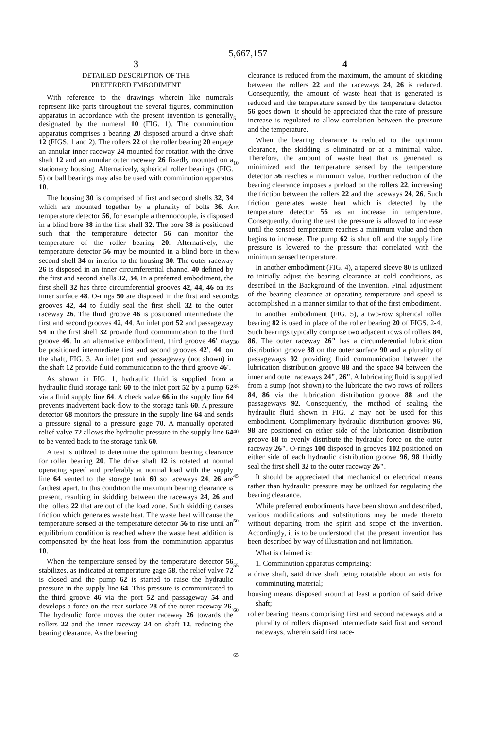5,667,157
3
DETAILED DESCRIPTION OF THE
PREFERRED EMBODIMENT
With reference to the drawings wherein like numerals represent like parts throughout the several figures, comminution apparatus in accordance with the present invention is generally designated by the numeral 10 (FIG. 1). The comminution apparatus comprises a bearing 20 disposed around a drive shaft 12 (FIGS. 1 and 2). The rollers 22 of the roller bearing 20 engage an annular inner raceway 24 mounted for rotation with the drive shaft 12 and an annular outer raceway 26 fixedly mounted on a stationary housing. Alternatively, spherical roller bearings (FIG. 5) or ball bearings may also be used with comminution apparatus 10.
The housing 30 is comprised of first and second shells 32, 34 which are mounted together by a plurality of bolts 36. A temperature detector 56, for example a thermocouple, is disposed in a blind bore 38 in the first shell 32. The bore 38 is positioned such that the temperature detector 56 can monitor the temperature of the roller bearing 20. Alternatively, the temperature detector 56 may be mounted in a blind bore in the second shell 34 or interior to the housing 30. The outer raceway 26 is disposed in an inner circumferential channel 40 defined by the first and second shells 32, 34. In a preferred embodiment, the first shell 32 has three circumferential grooves 42, 44, 46 on its inner surface 48. O-rings 50 are disposed in the first and second grooves 42, 44 to fluidly seal the first shell 32 to the outer raceway 26. The third groove 46 is positioned intermediate the first and second grooves 42, 44. An inlet port 52 and passageway 54 in the first shell 32 provide fluid communication to the third groove 46. In an alternative embodiment, third groove 46' may be positioned intermediate first and second grooves 42', 44' on the shaft, FIG. 3. An inlet port and passageway (not shown) in the shaft 12 provide fluid communication to the third groove 46'.
As shown in FIG. 1, hydraulic fluid is supplied from a hydraulic fluid storage tank 60 to the inlet port 52 by a pump 62 via a fluid supply line 64. A check valve 66 in the supply line 64 prevents inadvertent back-flow to the storage tank 60. A pressure detector 68 monitors the pressure in the supply line 64 and sends a pressure signal to a pressure gage 70. A manually operated relief valve 72 allows the hydraulic pressure in the supply line 64 to be vented back to the storage tank 60.
A test is utilized to determine the optimum bearing clearance for roller bearing 20. The drive shaft 12 is rotated at normal operating speed and preferably at normal load with the supply line 64 vented to the storage tank 60 so raceways 24, 26 are farthest apart. In this condition the maximum bearing clearance is present, resulting in skidding between the raceways 24, 26 and the rollers 22 that are out of the load zone. Such skidding causes friction which generates waste heat. The waste heat will cause the temperature sensed at the temperature detector 56 to rise until an equilibrium condition is reached where the waste heat addition is compensated by the heat loss from the comminution apparatus 10.
When the temperature sensed by the temperature detector 56 stabilizes, as indicated at temperature gage 58, the relief valve 72 is closed and the pump 62 is started to raise the hydraulic pressure in the supply line 64. This pressure is communicated to the third groove 46 via the port 52 and passageway 54 and develops a force on the rear surface 28 of the outer raceway 26. The hydraulic force moves the outer raceway 26 towards the rollers 22 and the inner raceway 24 on shaft 12, reducing the bearing clearance. As the bearing
5
10
15
20
25
30
35
40
45
50
55
60
65
4
clearance is reduced from the maximum, the amount of skidding between the rollers 22 and the raceways 24, 26 is reduced. Consequently, the amount of waste heat that is generated is reduced and the temperature sensed by the temperature detector 56 goes down. It should be appreciated that the rate of pressure increase is regulated to allow correlation between the pressure and the temperature.
When the bearing clearance is reduced to the optimum clearance, the skidding is eliminated or at a minimal value. Therefore, the amount of waste heat that is generated is minimized and the temperature sensed by the temperature detector 56 reaches a minimum value. Further reduction of the bearing clearance imposes a preload on the rollers 22, increasing the friction between the rollers 22 and the raceways 24, 26. Such friction generates waste heat which is detected by the temperature detector 56 as an increase in temperature. Consequently, during the test the pressure is allowed to increase until the sensed temperature reaches a minimum value and then begins to increase. The pump 62 is shut off and the supply line pressure is lowered to the pressure that correlated with the minimum sensed temperature.
In another embodiment (FIG. 4), a tapered sleeve 80 is utilized to initially adjust the bearing clearance at cold conditions, as described in the Background of the Invention. Final adjustment of the bearing clearance at operating temperature and speed is accomplished in a manner similar to that of the first embodiment.
In another embodiment (FIG. 5), a two-row spherical roller bearing 82 is used in place of the roller bearing 20 of FIGS. 2-4. Such bearings typically comprise two adjacent rows of rollers 84, 86. The outer raceway 26" has a circumferential lubrication distribution groove 88 on the outer surface 90 and a plurality of passageways 92 providing fluid communication between the lubrication distribution groove 88 and the space 94 between the inner and outer raceways 24", 26". A lubricating fluid is supplied from a sump (not shown) to the lubricate the two rows of rollers 84, 86 via the lubrication distribution groove 88 and the passageways 92. Consequently, the method of sealing the hydraulic fluid shown in FIG. 2 may not be used for this embodiment. Complimentary hydraulic distribution grooves 96, 98 are positioned on either side of the lubrication distribution groove 88 to evenly distribute the hydraulic force on the outer raceway 26". O-rings 100 disposed in grooves 102 positioned on either side of each hydraulic distribution groove 96, 98 fluidly seal the first shell 32 to the outer raceway 26".
It should be appreciated that mechanical or electrical means rather than hydraulic pressure may be utilized for regulating the bearing clearance.
While preferred embodiments have been shown and described, various modifications and substitutions may be made thereto without departing from the spirit and scope of the invention. Accordingly, it is to be understood that the present invention has been described by way of illustration and not limitation.
What is claimed is:
1. Comminution apparatus comprising:
a drive shaft, said drive shaft being rotatable about an axis for comminuting material;
housing means disposed around at least a portion of said drive shaft;
roller bearing means comprising first and second raceways and a plurality of rollers disposed intermediate said first and second raceways, wherein said first race-